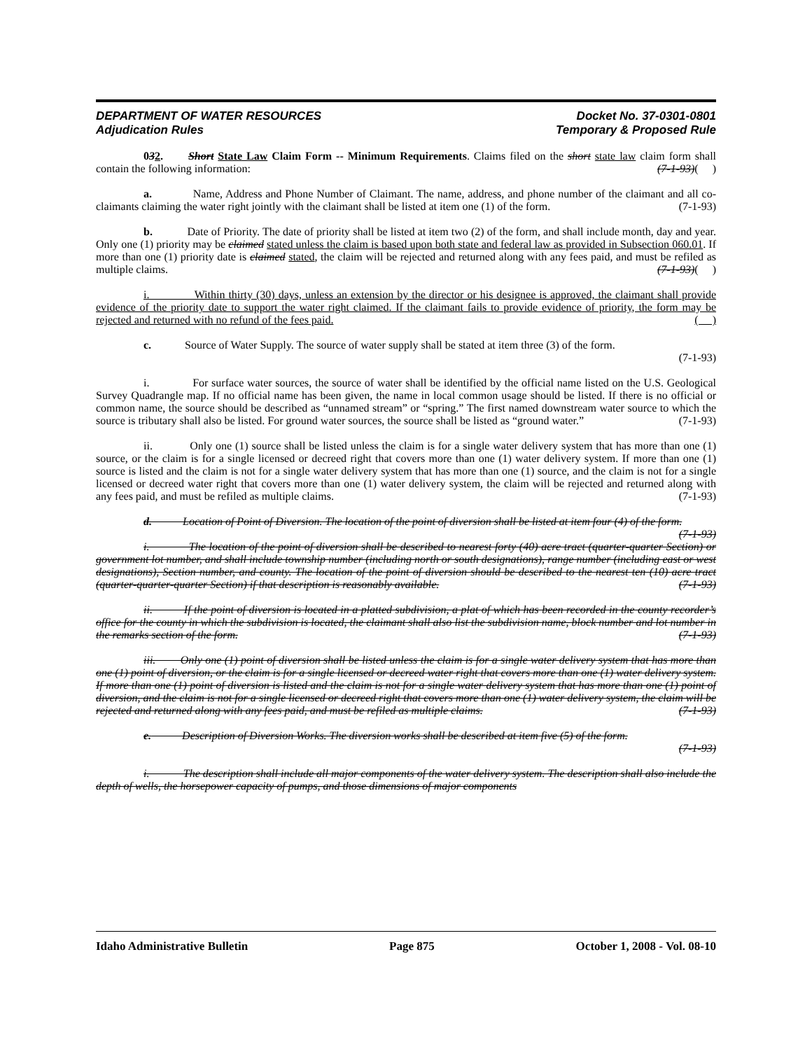DEPARTMENT OF WATER RESOURCES
Adjudication Rules
Docket No. 37-0301-0801
Temporary & Proposed Rule
032. Short State Law Claim Form -- Minimum Requirements. Claims filed on the short state law claim form shall contain the following information: (7-1-93)( )
a. Name, Address and Phone Number of Claimant. The name, address, and phone number of the claimant and all co-claimants claiming the water right jointly with the claimant shall be listed at item one (1) of the form. (7-1-93)
b. Date of Priority. The date of priority shall be listed at item two (2) of the form, and shall include month, day and year. Only one (1) priority may be claimed stated unless the claim is based upon both state and federal law as provided in Subsection 060.01. If more than one (1) priority date is claimed stated, the claim will be rejected and returned along with any fees paid, and must be refiled as multiple claims. (7-1-93)( )
i. Within thirty (30) days, unless an extension by the director or his designee is approved, the claimant shall provide evidence of the priority date to support the water right claimed. If the claimant fails to provide evidence of priority, the form may be rejected and returned with no refund of the fees paid. ( )
c. Source of Water Supply. The source of water supply shall be stated at item three (3) of the form.
(7-1-93)
i. For surface water sources, the source of water shall be identified by the official name listed on the U.S. Geological Survey Quadrangle map. If no official name has been given, the name in local common usage should be listed. If there is no official or common name, the source should be described as “unnamed stream” or “spring.” The first named downstream water source to which the source is tributary shall also be listed. For ground water sources, the source shall be listed as “ground water.” (7-1-93)
ii. Only one (1) source shall be listed unless the claim is for a single water delivery system that has more than one (1) source, or the claim is for a single licensed or decreed right that covers more than one (1) water delivery system. If more than one (1) source is listed and the claim is not for a single water delivery system that has more than one (1) source, and the claim is not for a single licensed or decreed water right that covers more than one (1) water delivery system, the claim will be rejected and returned along with any fees paid, and must be refiled as multiple claims. (7-1-93)
d. Location of Point of Diversion. The location of the point of diversion shall be listed at item four (4) of the form. (7-1-93)
i. The location of the point of diversion shall be described to nearest forty (40) acre tract (quarter-quarter Section) or government lot number, and shall include township number (including north or south designations), range number (including east or west designations), Section number, and county. The location of the point of diversion should be described to the nearest ten (10) acre tract (quarter-quarter-quarter Section) if that description is reasonably available. (7-1-93)
ii. If the point of diversion is located in a platted subdivision, a plat of which has been recorded in the county recorder’s office for the county in which the subdivision is located, the claimant shall also list the subdivision name, block number and lot number in the remarks section of the form. (7-1-93)
iii. Only one (1) point of diversion shall be listed unless the claim is for a single water delivery system that has more than one (1) point of diversion, or the claim is for a single licensed or decreed water right that covers more than one (1) water delivery system. If more than one (1) point of diversion is listed and the claim is not for a single water delivery system that has more than one (1) point of diversion, and the claim is not for a single licensed or decreed right that covers more than one (1) water delivery system, the claim will be rejected and returned along with any fees paid, and must be refiled as multiple claims. (7-1-93)
e. Description of Diversion Works. The diversion works shall be described at item five (5) of the form.
(7-1-93)
i. The description shall include all major components of the water delivery system. The description shall also include the depth of wells, the horsepower capacity of pumps, and those dimensions of major components
Idaho Administrative Bulletin Page 875 October 1, 2008 - Vol. 08-10